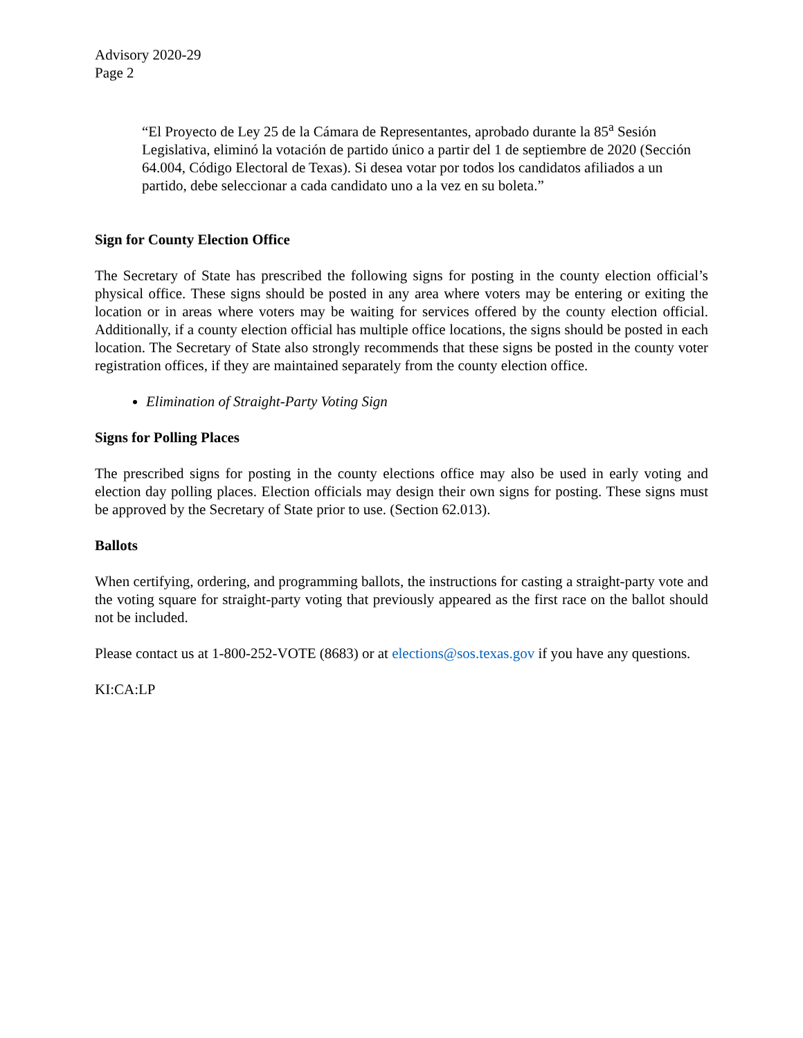Advisory 2020-29
Page 2
“El Proyecto de Ley 25 de la Cámara de Representantes, aprobado durante la 85<sup>a</sup> Sesión Legislativa, eliminó la votación de partido único a partir del 1 de septiembre de 2020 (Sección 64.004, Código Electoral de Texas). Si desea votar por todos los candidatos afiliados a un partido, debe seleccionar a cada candidato uno a la vez en su boleta.”
Sign for County Election Office
The Secretary of State has prescribed the following signs for posting in the county election official’s physical office. These signs should be posted in any area where voters may be entering or exiting the location or in areas where voters may be waiting for services offered by the county election official. Additionally, if a county election official has multiple office locations, the signs should be posted in each location. The Secretary of State also strongly recommends that these signs be posted in the county voter registration offices, if they are maintained separately from the county election office.
Elimination of Straight-Party Voting Sign
Signs for Polling Places
The prescribed signs for posting in the county elections office may also be used in early voting and election day polling places. Election officials may design their own signs for posting. These signs must be approved by the Secretary of State prior to use. (Section 62.013).
Ballots
When certifying, ordering, and programming ballots, the instructions for casting a straight-party vote and the voting square for straight-party voting that previously appeared as the first race on the ballot should not be included.
Please contact us at 1-800-252-VOTE (8683) or at elections@sos.texas.gov if you have any questions.
KI:CA:LP